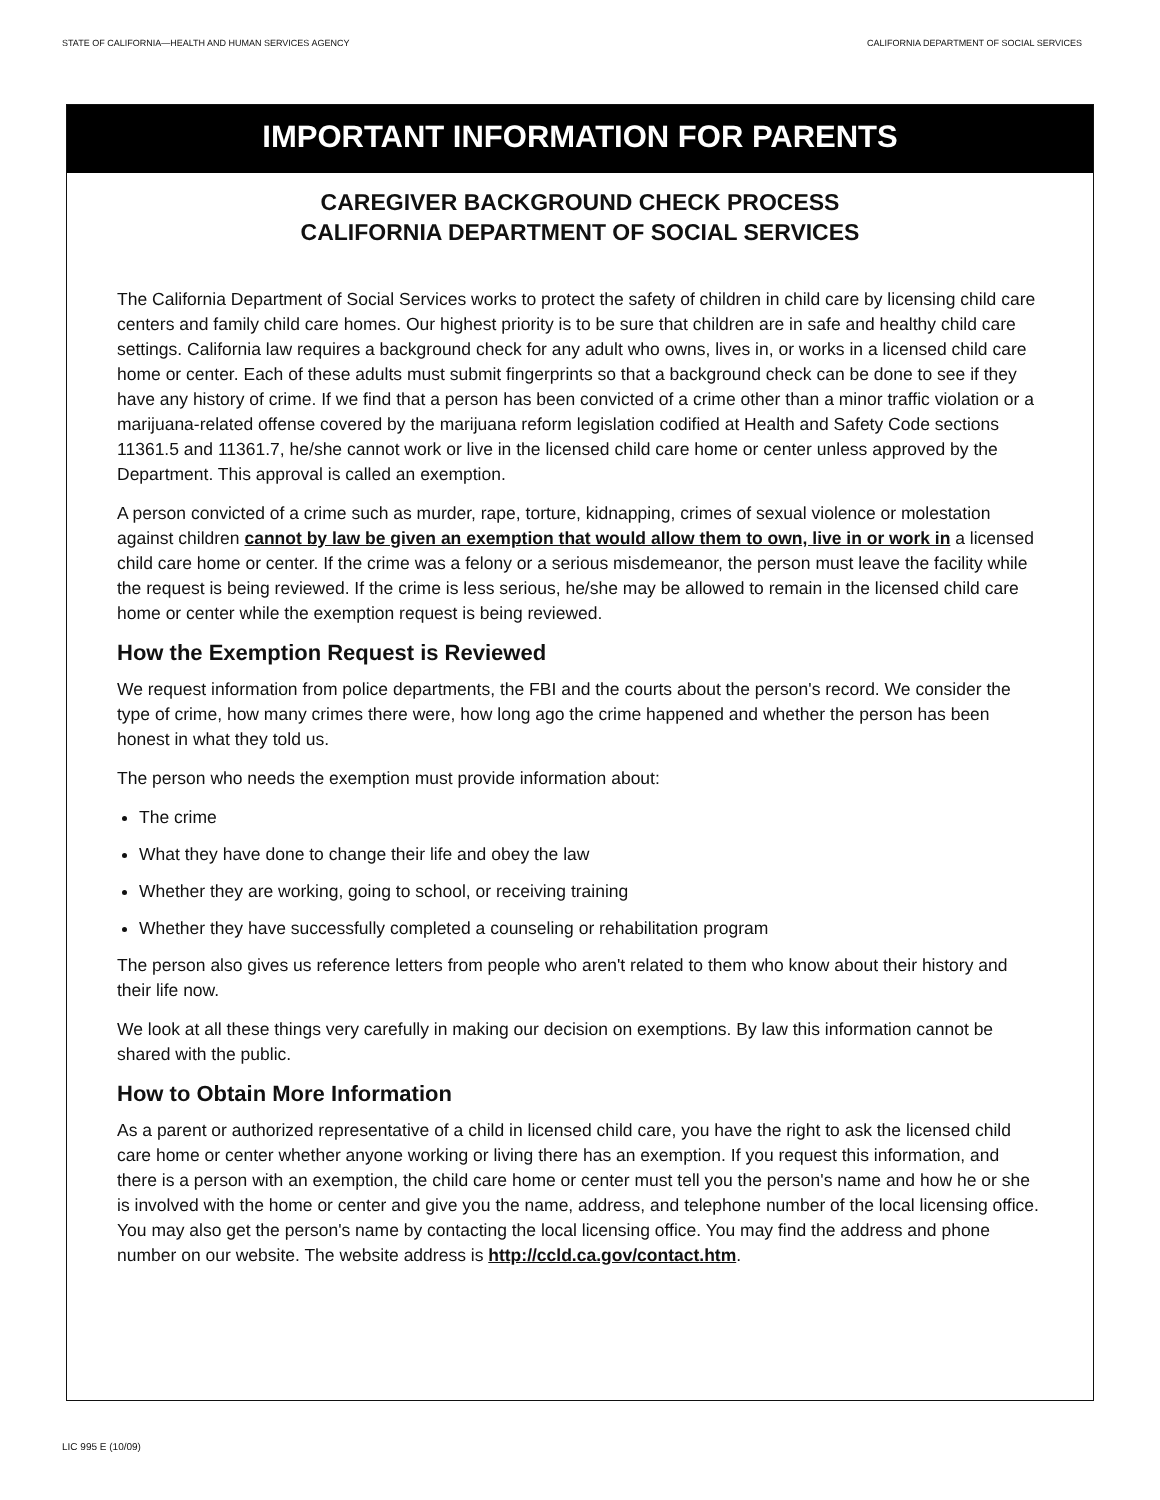STATE OF CALIFORNIA—HEALTH AND HUMAN SERVICES AGENCY CALIFORNIA DEPARTMENT OF SOCIAL SERVICES
IMPORTANT INFORMATION FOR PARENTS
CAREGIVER BACKGROUND CHECK PROCESS
CALIFORNIA DEPARTMENT OF SOCIAL SERVICES
The California Department of Social Services works to protect the safety of children in child care by licensing child care centers and family child care homes. Our highest priority is to be sure that children are in safe and healthy child care settings. California law requires a background check for any adult who owns, lives in, or works in a licensed child care home or center. Each of these adults must submit fingerprints so that a background check can be done to see if they have any history of crime. If we find that a person has been convicted of a crime other than a minor traffic violation or a marijuana-related offense covered by the marijuana reform legislation codified at Health and Safety Code sections 11361.5 and 11361.7, he/she cannot work or live in the licensed child care home or center unless approved by the Department. This approval is called an exemption.
A person convicted of a crime such as murder, rape, torture, kidnapping, crimes of sexual violence or molestation against children cannot by law be given an exemption that would allow them to own, live in or work in a licensed child care home or center. If the crime was a felony or a serious misdemeanor, the person must leave the facility while the request is being reviewed. If the crime is less serious, he/she may be allowed to remain in the licensed child care home or center while the exemption request is being reviewed.
How the Exemption Request is Reviewed
We request information from police departments, the FBI and the courts about the person's record. We consider the type of crime, how many crimes there were, how long ago the crime happened and whether the person has been honest in what they told us.
The person who needs the exemption must provide information about:
The crime
What they have done to change their life and obey the law
Whether they are working, going to school, or receiving training
Whether they have successfully completed a counseling or rehabilitation program
The person also gives us reference letters from people who aren't related to them who know about their history and their life now.
We look at all these things very carefully in making our decision on exemptions. By law this information cannot be shared with the public.
How to Obtain More Information
As a parent or authorized representative of a child in licensed child care, you have the right to ask the licensed child care home or center whether anyone working or living there has an exemption. If you request this information, and there is a person with an exemption, the child care home or center must tell you the person's name and how he or she is involved with the home or center and give you the name, address, and telephone number of the local licensing office. You may also get the person's name by contacting the local licensing office. You may find the address and phone number on our website. The website address is http://ccld.ca.gov/contact.htm.
LIC 995 E (10/09)